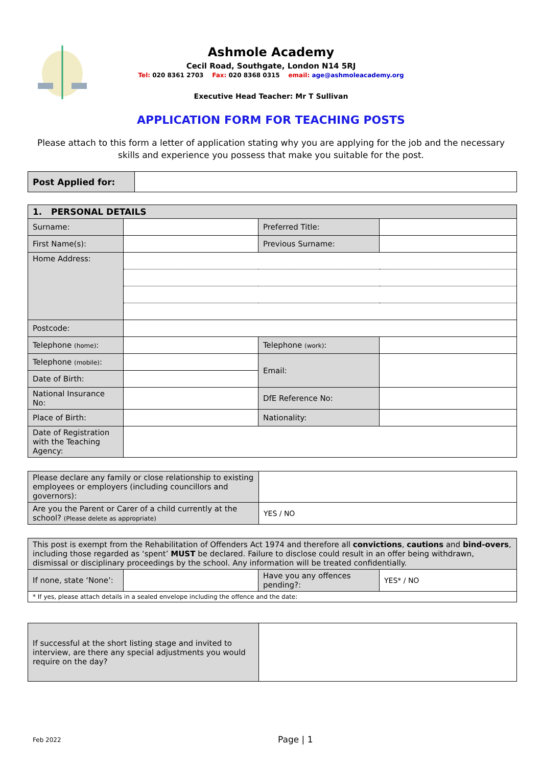Ashmole Academy
Cecil Road, Southgate, London N14 5RJ
Tel: 020 8361 2703 Fax: 020 8368 0315 email: age@ashmoleacademy.org
Executive Head Teacher: Mr T Sullivan
APPLICATION FORM FOR TEACHING POSTS
Please attach to this form a letter of application stating why you are applying for the job and the necessary skills and experience you possess that make you suitable for the post.
| Post Applied for: | |
| 1. PERSONAL DETAILS | | | |
| --- | --- | --- | --- |
| Surname: | | Preferred Title: | |
| First Name(s): | | Previous Surname: | |
| Home Address: | | | |
| Postcode: | | | |
| Telephone (home) : | | Telephone (work) : | |
| Telephone (mobile) : | | Email: | |
| Date of Birth: | | | |
| National Insurance No: | | DfE Reference No: | |
| Place of Birth: | | Nationality: | |
| Date of Registration with the Teaching Agency: | | | |
| Please declare any family or close relationship to existing employees or employers (including councillors and governors): | |
| Are you the Parent or Carer of a child currently at the school? (Please delete as appropriate) | YES / NO |
| This post is exempt from the Rehabilitation of Offenders Act 1974 and therefore all convictions , cautions and bind-overs , including those regarded as ‘spent’ MUST be declared. Failure to disclose could result in an offer being withdrawn, dismissal or disciplinary proceedings by the school. Any information will be treated confidentially. | | | |
| If none, state ‘None’: | | Have you any offences pending?: | YES* / NO |
| * If yes, please attach details in a sealed envelope including the offence and the date: | | | |
| If successful at the short listing stage and invited to interview, are there any special adjustments you would require on the day? | |
Feb 2022 Page | 1